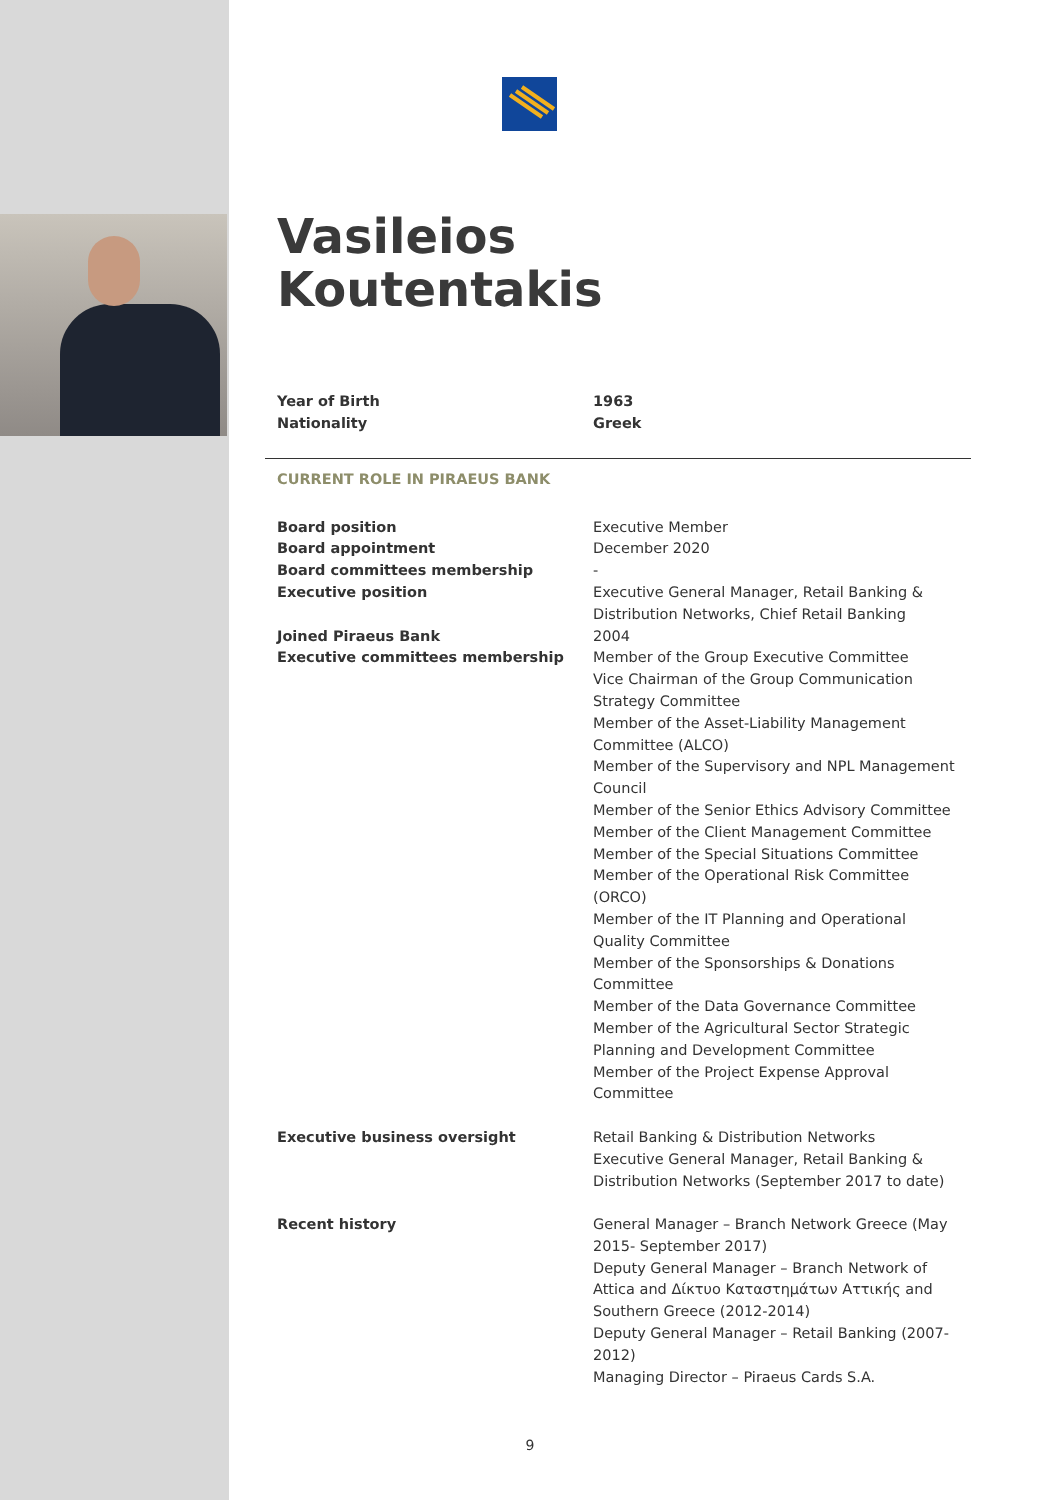Vasileios
Koutentakis
| Year of Birth | 1963 |
| Nationality | Greek |
CURRENT ROLE IN PIRAEUS BANK
| Board position | Executive Member |
| Board appointment | December 2020 |
| Board committees membership | - |
| Executive position | Executive General Manager, Retail Banking & Distribution Networks, Chief Retail Banking |
| Joined Piraeus Bank | 2004 |
| Executive committees membership | Member of the Group Executive Committee Vice Chairman of the Group Communication Strategy Committee Member of the Asset-Liability Management Committee (ALCO) Member of the Supervisory and NPL Management Council Member of the Senior Ethics Advisory Committee Member of the Client Management Committee Member of the Special Situations Committee Member of the Operational Risk Committee (ORCO) Member of the IT Planning and Operational Quality Committee Member of the Sponsorships & Donations Committee Member of the Data Governance Committee Member of the Agricultural Sector Strategic Planning and Development Committee Member of the Project Expense Approval Committee |
| Executive business oversight | Retail Banking & Distribution Networks Executive General Manager, Retail Banking & Distribution Networks (September 2017 to date) |
| Recent history | General Manager – Branch Network Greece (May 2015- September 2017) Deputy General Manager – Branch Network of Attica and Δίκτυο Καταστημάτων Αττικής and Southern Greece (2012-2014) Deputy General Manager – Retail Banking (2007-2012) Managing Director – Piraeus Cards S.A. |
9